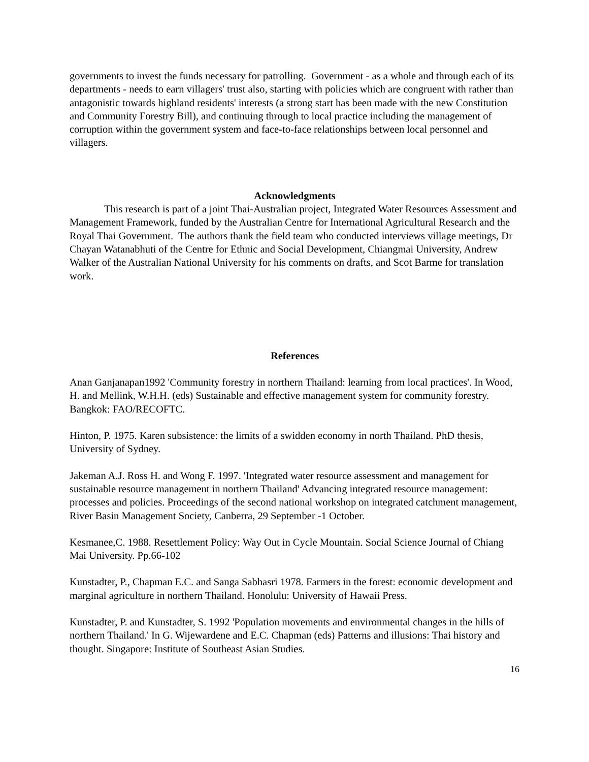governments to invest the funds necessary for patrolling. Government - as a whole and through each of its departments - needs to earn villagers' trust also, starting with policies which are congruent with rather than antagonistic towards highland residents' interests (a strong start has been made with the new Constitution and Community Forestry Bill), and continuing through to local practice including the management of corruption within the government system and face-to-face relationships between local personnel and villagers.
Acknowledgments
This research is part of a joint Thai-Australian project, Integrated Water Resources Assessment and Management Framework, funded by the Australian Centre for International Agricultural Research and the Royal Thai Government. The authors thank the field team who conducted interviews village meetings, Dr Chayan Watanabhuti of the Centre for Ethnic and Social Development, Chiangmai University, Andrew Walker of the Australian National University for his comments on drafts, and Scot Barme for translation work.
References
Anan Ganjanapan1992 'Community forestry in northern Thailand: learning from local practices'. In Wood, H. and Mellink, W.H.H. (eds) Sustainable and effective management system for community forestry. Bangkok: FAO/RECOFTC.
Hinton, P. 1975. Karen subsistence: the limits of a swidden economy in north Thailand. PhD thesis, University of Sydney.
Jakeman A.J. Ross H. and Wong F. 1997. 'Integrated water resource assessment and management for sustainable resource management in northern Thailand' Advancing integrated resource management: processes and policies. Proceedings of the second national workshop on integrated catchment management, River Basin Management Society, Canberra, 29 September -1 October.
Kesmanee,C. 1988. Resettlement Policy: Way Out in Cycle Mountain. Social Science Journal of Chiang Mai University. Pp.66-102
Kunstadter, P., Chapman E.C. and Sanga Sabhasri 1978. Farmers in the forest: economic development and marginal agriculture in northern Thailand. Honolulu: University of Hawaii Press.
Kunstadter, P. and Kunstadter, S. 1992 'Population movements and environmental changes in the hills of northern Thailand.' In G. Wijewardene and E.C. Chapman (eds) Patterns and illusions: Thai history and thought. Singapore: Institute of Southeast Asian Studies.
16